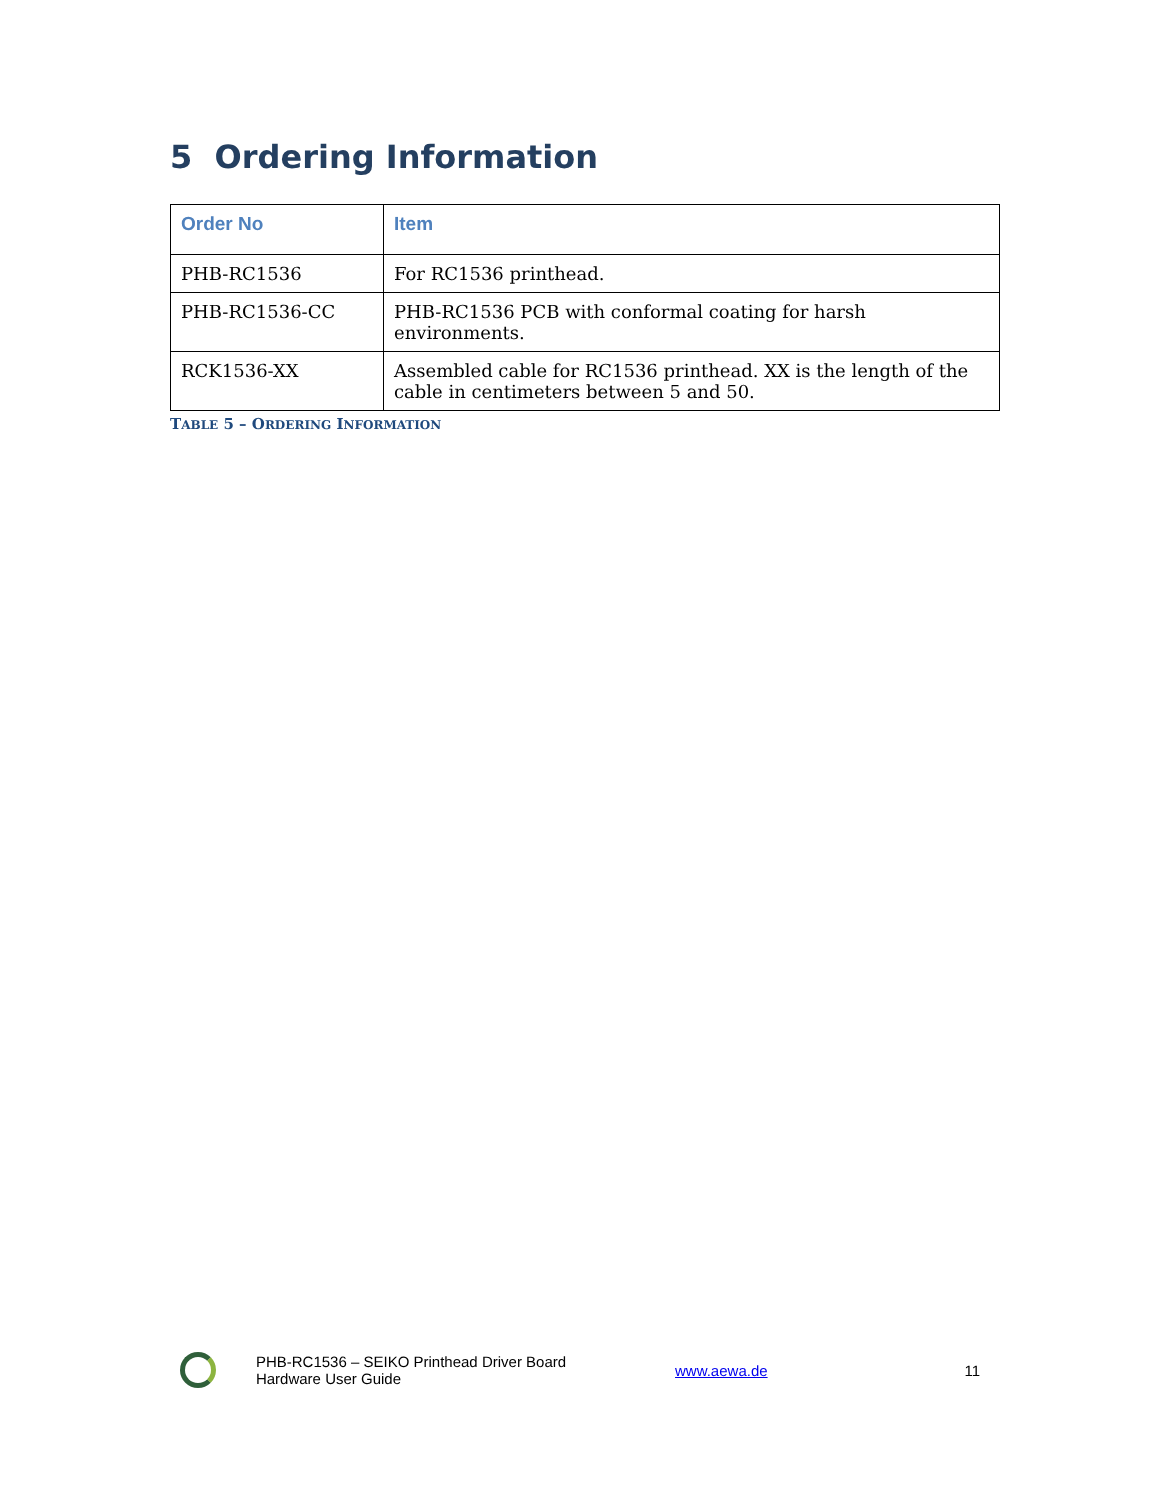5 Ordering Information
| Order No | Item |
| --- | --- |
| PHB-RC1536 | For RC1536 printhead. |
| PHB-RC1536-CC | PHB-RC1536 PCB with conformal coating for harsh environments. |
| RCK1536-XX | Assembled cable for RC1536 printhead. XX is the length of the cable in centimeters between 5 and 50. |
TABLE 5 – ORDERING INFORMATION
PHB-RC1536 – SEIKO Printhead Driver Board
Hardware User Guide
www.aewa.de 11